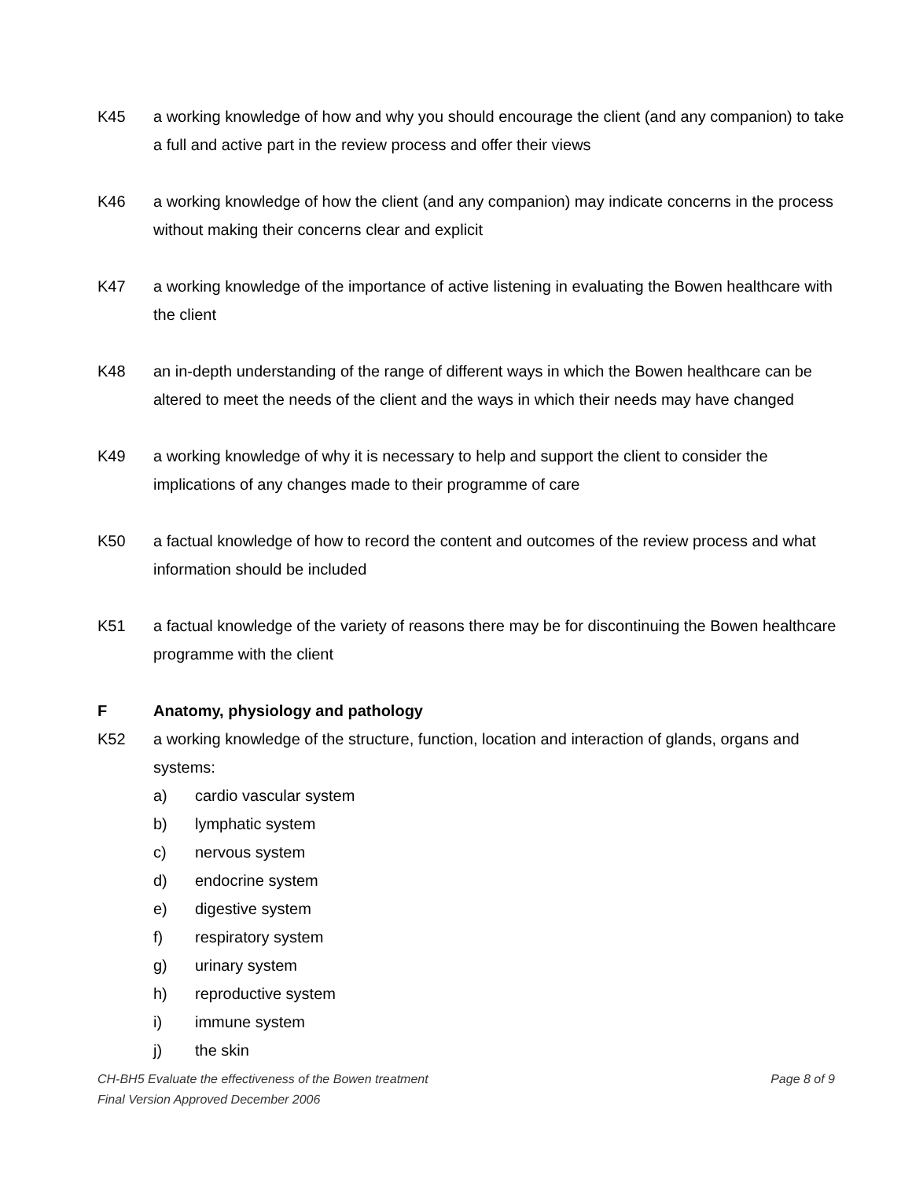K45 a working knowledge of how and why you should encourage the client (and any companion) to take a full and active part in the review process and offer their views
K46 a working knowledge of how the client (and any companion) may indicate concerns in the process without making their concerns clear and explicit
K47 a working knowledge of the importance of active listening in evaluating the Bowen healthcare with the client
K48 an in-depth understanding of the range of different ways in which the Bowen healthcare can be altered to meet the needs of the client and the ways in which their needs may have changed
K49 a working knowledge of why it is necessary to help and support the client to consider the implications of any changes made to their programme of care
K50 a factual knowledge of how to record the content and outcomes of the review process and what information should be included
K51 a factual knowledge of the variety of reasons there may be for discontinuing the Bowen healthcare programme with the client
F Anatomy, physiology and pathology
K52 a working knowledge of the structure, function, location and interaction of glands, organs and systems:
a) cardio vascular system
b) lymphatic system
c) nervous system
d) endocrine system
e) digestive system
f) respiratory system
g) urinary system
h) reproductive system
i) immune system
j) the skin
Page 8 of 9 CH-BH5 Evaluate the effectiveness of the Bowen treatment
Final Version Approved December 2006